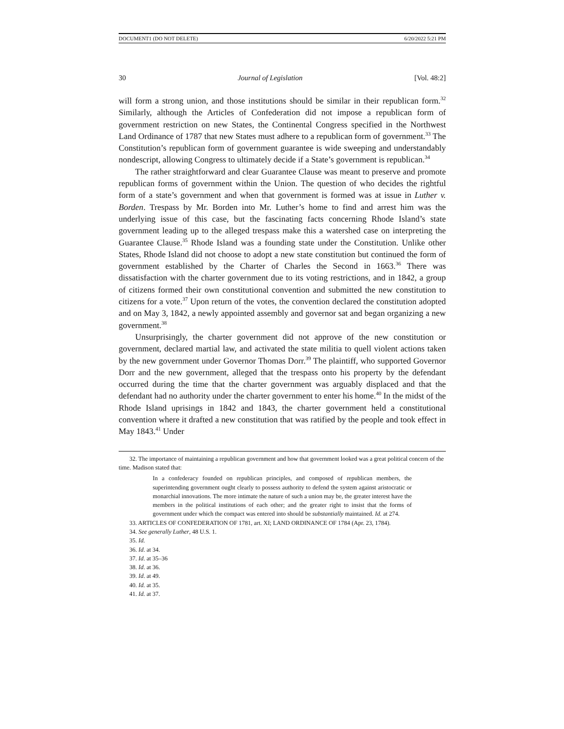DOCUMENT1 (DO NOT DELETE) 6/20/2022 5:21 PM
30 Journal of Legislation [Vol. 48:2]
will form a strong union, and those institutions should be similar in their republican form.<sup>32</sup> Similarly, although the Articles of Confederation did not impose a republican form of government restriction on new States, the Continental Congress specified in the Northwest Land Ordinance of 1787 that new States must adhere to a republican form of government.<sup>33</sup> The Constitution’s republican form of government guarantee is wide sweeping and understandably nondescript, allowing Congress to ultimately decide if a State’s government is republican.<sup>34</sup>
The rather straightforward and clear Guarantee Clause was meant to preserve and promote republican forms of government within the Union. The question of who decides the rightful form of a state’s government and when that government is formed was at issue in Luther v. Borden. Trespass by Mr. Borden into Mr. Luther’s home to find and arrest him was the underlying issue of this case, but the fascinating facts concerning Rhode Island’s state government leading up to the alleged trespass make this a watershed case on interpreting the Guarantee Clause.<sup>35</sup> Rhode Island was a founding state under the Constitution. Unlike other States, Rhode Island did not choose to adopt a new state constitution but continued the form of government established by the Charter of Charles the Second in 1663.<sup>36</sup> There was dissatisfaction with the charter government due to its voting restrictions, and in 1842, a group of citizens formed their own constitutional convention and submitted the new constitution to citizens for a vote.<sup>37</sup> Upon return of the votes, the convention declared the constitution adopted and on May 3, 1842, a newly appointed assembly and governor sat and began organizing a new government.<sup>38</sup>
Unsurprisingly, the charter government did not approve of the new constitution or government, declared martial law, and activated the state militia to quell violent actions taken by the new government under Governor Thomas Dorr.<sup>39</sup> The plaintiff, who supported Governor Dorr and the new government, alleged that the trespass onto his property by the defendant occurred during the time that the charter government was arguably displaced and that the defendant had no authority under the charter government to enter his home.<sup>40</sup> In the midst of the Rhode Island uprisings in 1842 and 1843, the charter government held a constitutional convention where it drafted a new constitution that was ratified by the people and took effect in May 1843.<sup>41</sup> Under
32. The importance of maintaining a republican government and how that government looked was a great political concern of the time. Madison stated that:
In a confederacy founded on republican principles, and composed of republican members, the superintending government ought clearly to possess authority to defend the system against aristocratic or monarchial innovations. The more intimate the nature of such a union may be, the greater interest have the members in the political institutions of each other; and the greater right to insist that the forms of government under which the compact was entered into should be substantially maintained. Id. at 274.
33. ARTICLES OF CONFEDERATION OF 1781, art. XI; LAND ORDINANCE OF 1784 (Apr. 23, 1784).
34. See generally Luther, 48 U.S. 1.
35. Id.
36. Id. at 34.
37. Id. at 35–36
38. Id. at 36.
39. Id. at 49.
40. Id. at 35.
41. Id. at 37.